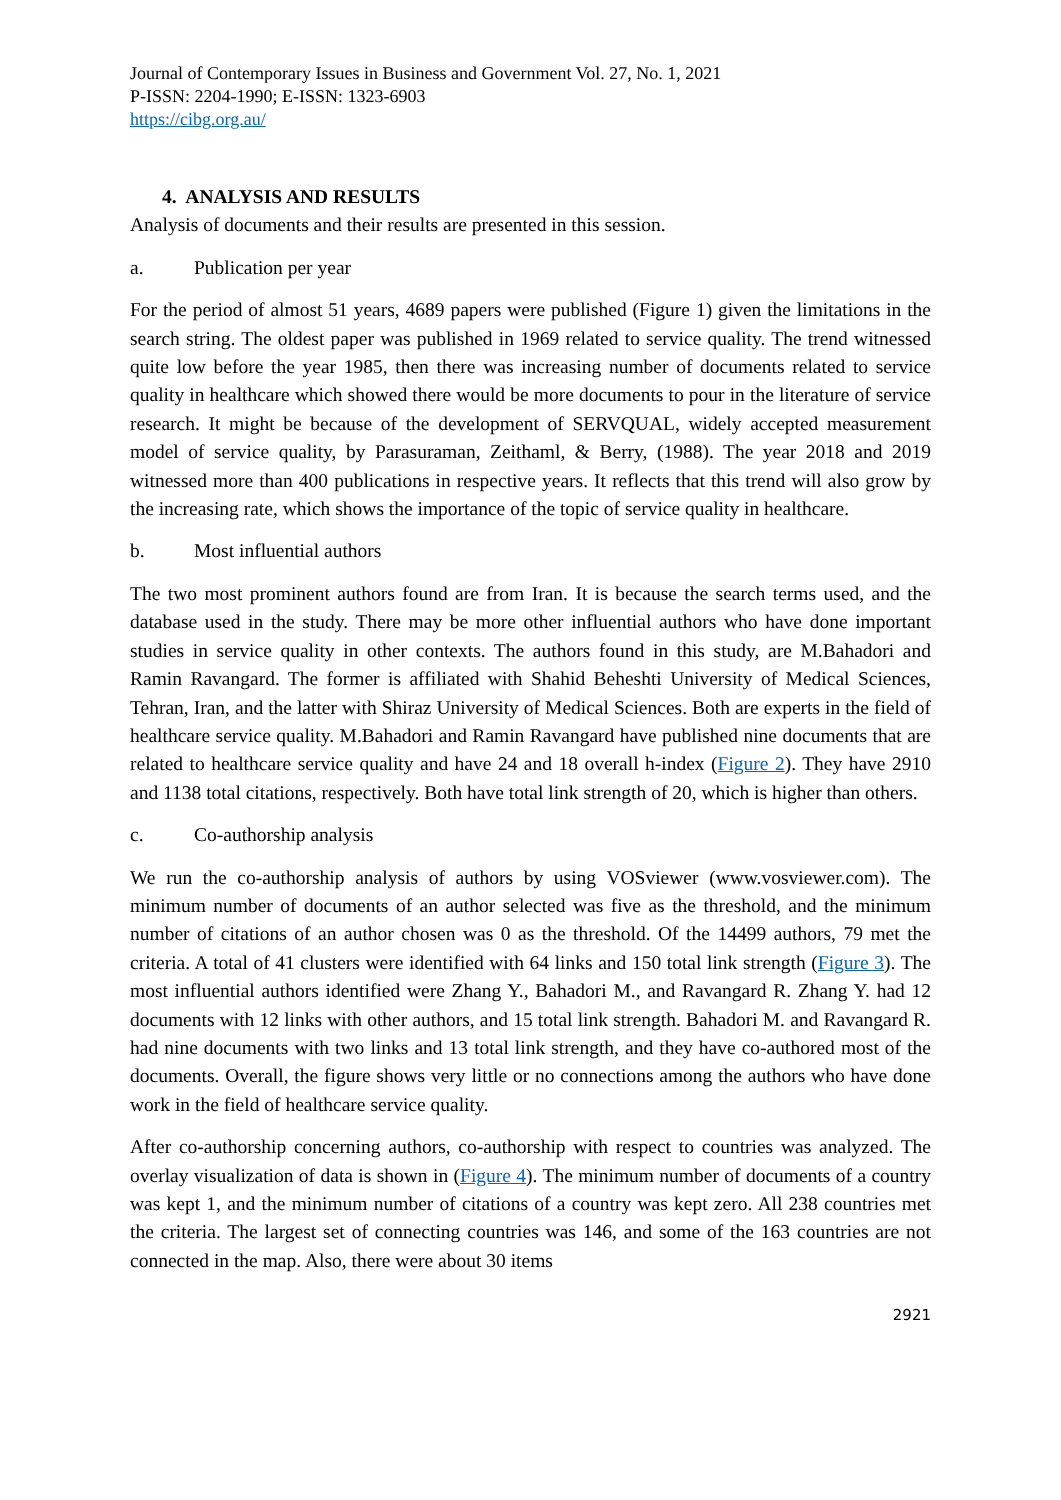Journal of Contemporary Issues in Business and Government Vol. 27, No. 1, 2021
P-ISSN: 2204-1990; E-ISSN: 1323-6903
https://cibg.org.au/
4. ANALYSIS AND RESULTS
Analysis of documents and their results are presented in this session.
a. Publication per year
For the period of almost 51 years, 4689 papers were published (Figure 1) given the limitations in the search string. The oldest paper was published in 1969 related to service quality. The trend witnessed quite low before the year 1985, then there was increasing number of documents related to service quality in healthcare which showed there would be more documents to pour in the literature of service research. It might be because of the development of SERVQUAL, widely accepted measurement model of service quality, by Parasuraman, Zeithaml, & Berry, (1988). The year 2018 and 2019 witnessed more than 400 publications in respective years. It reflects that this trend will also grow by the increasing rate, which shows the importance of the topic of service quality in healthcare.
b. Most influential authors
The two most prominent authors found are from Iran. It is because the search terms used, and the database used in the study. There may be more other influential authors who have done important studies in service quality in other contexts. The authors found in this study, are M.Bahadori and Ramin Ravangard. The former is affiliated with Shahid Beheshti University of Medical Sciences, Tehran, Iran, and the latter with Shiraz University of Medical Sciences. Both are experts in the field of healthcare service quality. M.Bahadori and Ramin Ravangard have published nine documents that are related to healthcare service quality and have 24 and 18 overall h-index (Figure 2). They have 2910 and 1138 total citations, respectively. Both have total link strength of 20, which is higher than others.
c. Co-authorship analysis
We run the co-authorship analysis of authors by using VOSviewer (www.vosviewer.com). The minimum number of documents of an author selected was five as the threshold, and the minimum number of citations of an author chosen was 0 as the threshold. Of the 14499 authors, 79 met the criteria. A total of 41 clusters were identified with 64 links and 150 total link strength (Figure 3). The most influential authors identified were Zhang Y., Bahadori M., and Ravangard R. Zhang Y. had 12 documents with 12 links with other authors, and 15 total link strength. Bahadori M. and Ravangard R. had nine documents with two links and 13 total link strength, and they have co-authored most of the documents. Overall, the figure shows very little or no connections among the authors who have done work in the field of healthcare service quality.
After co-authorship concerning authors, co-authorship with respect to countries was analyzed. The overlay visualization of data is shown in (Figure 4). The minimum number of documents of a country was kept 1, and the minimum number of citations of a country was kept zero. All 238 countries met the criteria. The largest set of connecting countries was 146, and some of the 163 countries are not connected in the map. Also, there were about 30 items
2921